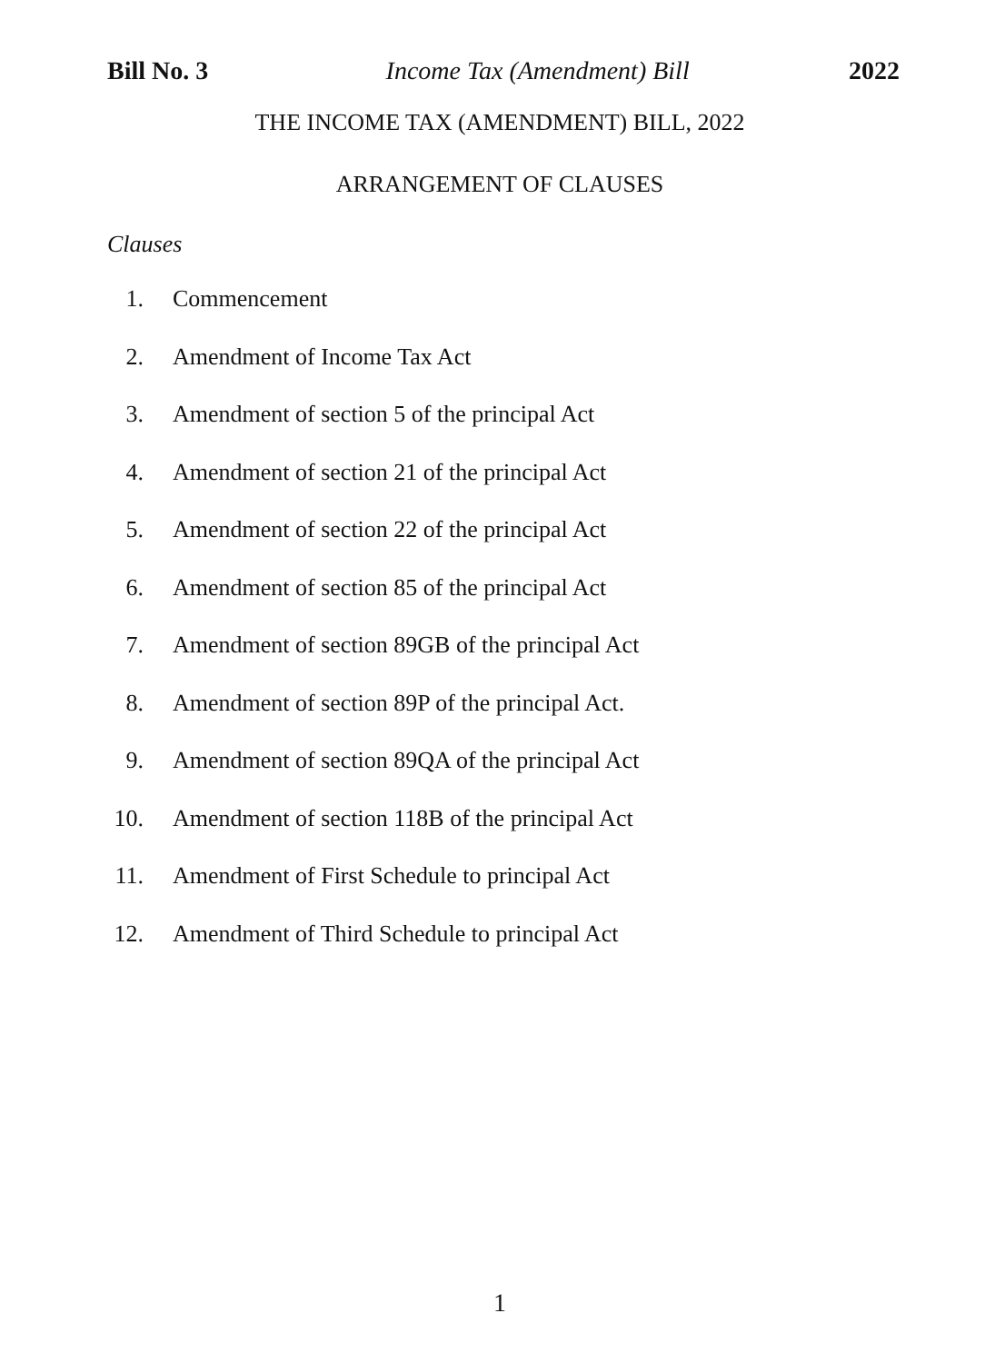Bill No. 3 Income Tax (Amendment) Bill 2022
THE INCOME TAX (AMENDMENT) BILL, 2022
ARRANGEMENT OF CLAUSES
Clauses
1. Commencement
2. Amendment of Income Tax Act
3. Amendment of section 5 of the principal Act
4. Amendment of section 21 of the principal Act
5. Amendment of section 22 of the principal Act
6. Amendment of section 85 of the principal Act
7. Amendment of section 89GB of the principal Act
8. Amendment of section 89P of the principal Act.
9. Amendment of section 89QA of the principal Act
10. Amendment of section 118B of the principal Act
11. Amendment of First Schedule to principal Act
12. Amendment of Third Schedule to principal Act
1